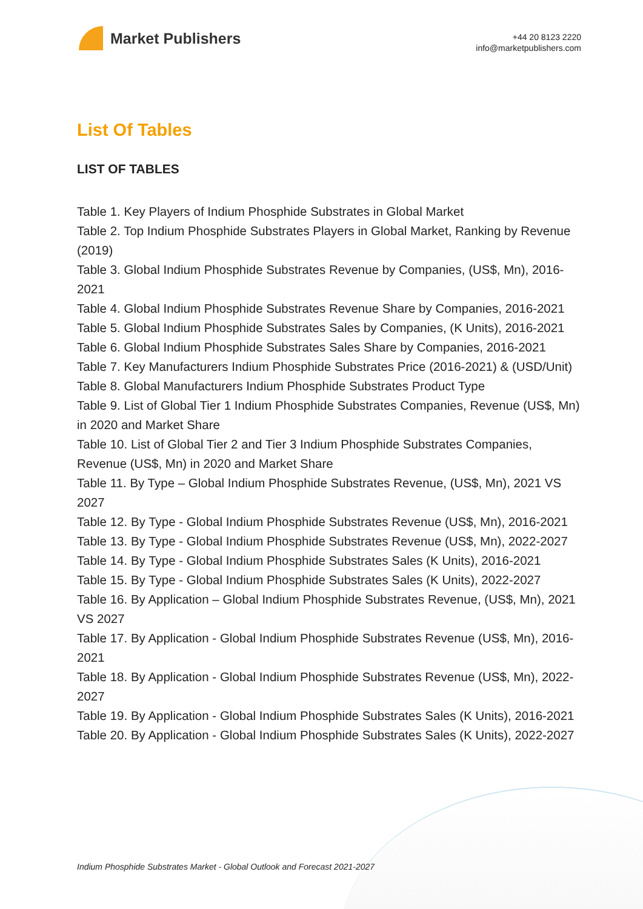Market Publishers
+44 20 8123 2220
info@marketpublishers.com
List Of Tables
LIST OF TABLES
Table 1. Key Players of Indium Phosphide Substrates in Global Market
Table 2. Top Indium Phosphide Substrates Players in Global Market, Ranking by Revenue (2019)
Table 3. Global Indium Phosphide Substrates Revenue by Companies, (US$, Mn), 2016-2021
Table 4. Global Indium Phosphide Substrates Revenue Share by Companies, 2016-2021
Table 5. Global Indium Phosphide Substrates Sales by Companies, (K Units), 2016-2021
Table 6. Global Indium Phosphide Substrates Sales Share by Companies, 2016-2021
Table 7. Key Manufacturers Indium Phosphide Substrates Price (2016-2021) & (USD/Unit)
Table 8. Global Manufacturers Indium Phosphide Substrates Product Type
Table 9. List of Global Tier 1 Indium Phosphide Substrates Companies, Revenue (US$, Mn) in 2020 and Market Share
Table 10. List of Global Tier 2 and Tier 3 Indium Phosphide Substrates Companies, Revenue (US$, Mn) in 2020 and Market Share
Table 11. By Type – Global Indium Phosphide Substrates Revenue, (US$, Mn), 2021 VS 2027
Table 12. By Type - Global Indium Phosphide Substrates Revenue (US$, Mn), 2016-2021
Table 13. By Type - Global Indium Phosphide Substrates Revenue (US$, Mn), 2022-2027
Table 14. By Type - Global Indium Phosphide Substrates Sales (K Units), 2016-2021
Table 15. By Type - Global Indium Phosphide Substrates Sales (K Units), 2022-2027
Table 16. By Application – Global Indium Phosphide Substrates Revenue, (US$, Mn), 2021 VS 2027
Table 17. By Application - Global Indium Phosphide Substrates Revenue (US$, Mn), 2016-2021
Table 18. By Application - Global Indium Phosphide Substrates Revenue (US$, Mn), 2022-2027
Table 19. By Application - Global Indium Phosphide Substrates Sales (K Units), 2016-2021
Table 20. By Application - Global Indium Phosphide Substrates Sales (K Units), 2022-2027
Indium Phosphide Substrates Market - Global Outlook and Forecast 2021-2027